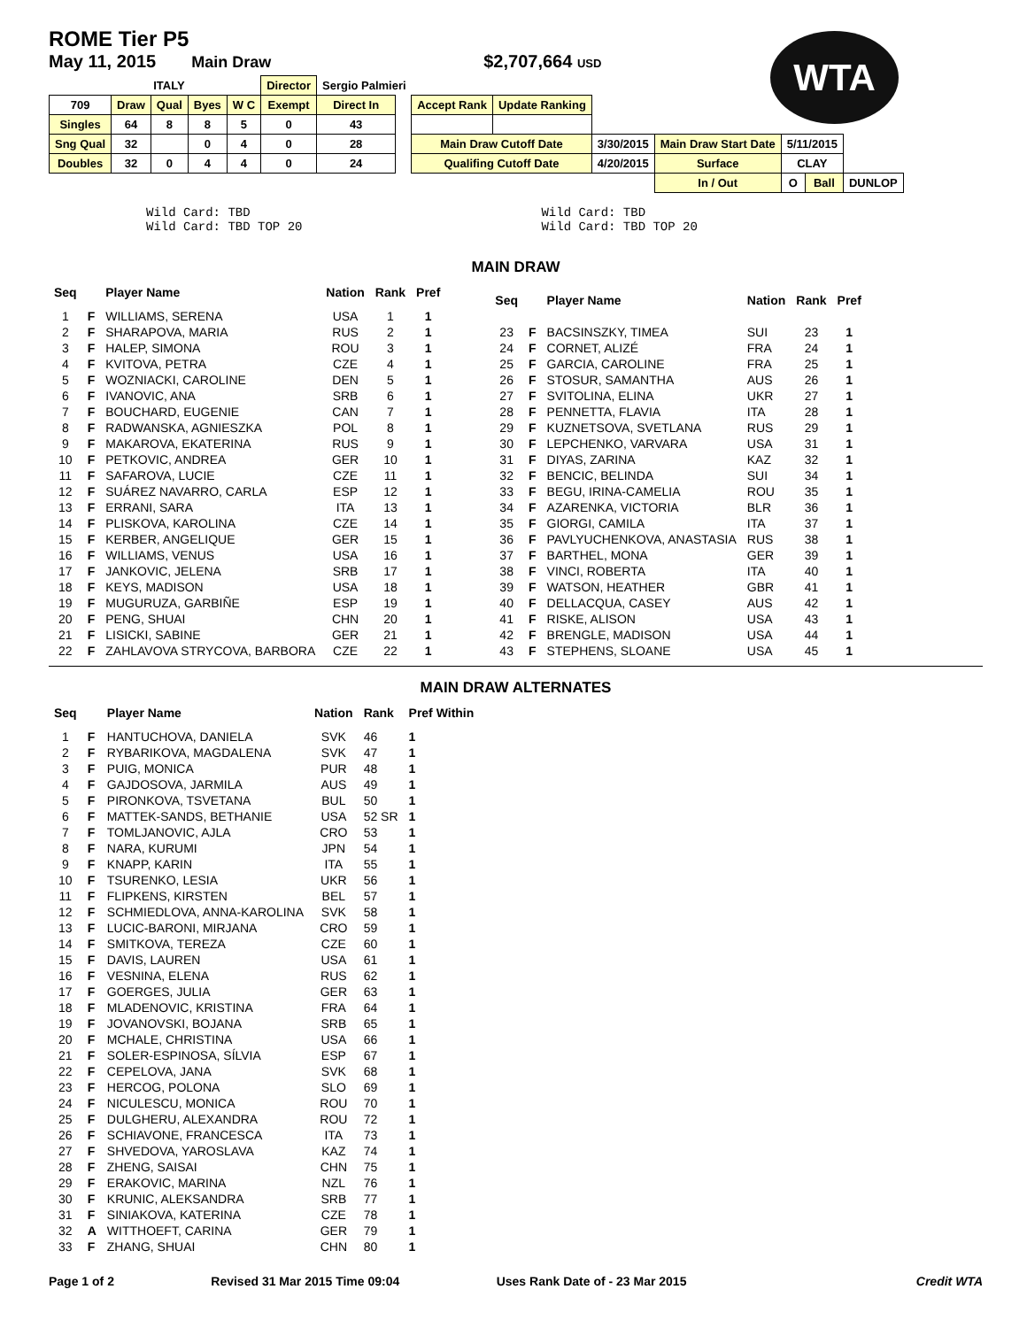WTA
ROME Tier P5
May 11, 2015 Main Draw $2,707,664 USD
| | ITALY | | | | Director | Sergio Palmieri | | | | | | | | |
| 709 | Draw | Qual | Byes | W C | Exempt | Direct In | | Accept Rank | Update Ranking | | | | | |
| Singles | 64 | 8 | 8 | 5 | 0 | 43 | | | | | | | | |
| Sng Qual | 32 | | 0 | 4 | 0 | 28 | | Main Draw Cutoff Date | | 3/30/2015 | Main Draw Start Date | 5/11/2015 | | |
| Doubles | 32 | 0 | 4 | 4 | 0 | 24 | | Qualifing Cutoff Date | | 4/20/2015 | Surface | CLAY | | |
| | | | | | | | | | | | In / Out | O | Ball | DUNLOP |
Wild Card: TBD
Wild Card: TBD TOP 20
Wild Card: TBD
Wild Card: TBD TOP 20
MAIN DRAW
| Seq | | Player Name | Nation | Rank | Pref |
| --- | --- | --- | --- | --- | --- |
| 1 | F | WILLIAMS, SERENA | USA | 1 | 1 |
| 2 | F | SHARAPOVA, MARIA | RUS | 2 | 1 |
| 3 | F | HALEP, SIMONA | ROU | 3 | 1 |
| 4 | F | KVITOVA, PETRA | CZE | 4 | 1 |
| 5 | F | WOZNIACKI, CAROLINE | DEN | 5 | 1 |
| 6 | F | IVANOVIC, ANA | SRB | 6 | 1 |
| 7 | F | BOUCHARD, EUGENIE | CAN | 7 | 1 |
| 8 | F | RADWANSKA, AGNIESZKA | POL | 8 | 1 |
| 9 | F | MAKAROVA, EKATERINA | RUS | 9 | 1 |
| 10 | F | PETKOVIC, ANDREA | GER | 10 | 1 |
| 11 | F | SAFAROVA, LUCIE | CZE | 11 | 1 |
| 12 | F | SUÁREZ NAVARRO, CARLA | ESP | 12 | 1 |
| 13 | F | ERRANI, SARA | ITA | 13 | 1 |
| 14 | F | PLISKOVA, KAROLINA | CZE | 14 | 1 |
| 15 | F | KERBER, ANGELIQUE | GER | 15 | 1 |
| 16 | F | WILLIAMS, VENUS | USA | 16 | 1 |
| 17 | F | JANKOVIC, JELENA | SRB | 17 | 1 |
| 18 | F | KEYS, MADISON | USA | 18 | 1 |
| 19 | F | MUGURUZA, GARBIÑE | ESP | 19 | 1 |
| 20 | F | PENG, SHUAI | CHN | 20 | 1 |
| 21 | F | LISICKI, SABINE | GER | 21 | 1 |
| 22 | F | ZAHLAVOVA STRYCOVA, BARBORA | CZE | 22 | 1 |
| Seq | | Player Name | Nation | Rank | Pref |
| --- | --- | --- | --- | --- | --- |
| 23 | F | BACSINSZKY, TIMEA | SUI | 23 | 1 |
| 24 | F | CORNET, ALIZÉ | FRA | 24 | 1 |
| 25 | F | GARCIA, CAROLINE | FRA | 25 | 1 |
| 26 | F | STOSUR, SAMANTHA | AUS | 26 | 1 |
| 27 | F | SVITOLINA, ELINA | UKR | 27 | 1 |
| 28 | F | PENNETTA, FLAVIA | ITA | 28 | 1 |
| 29 | F | KUZNETSOVA, SVETLANA | RUS | 29 | 1 |
| 30 | F | LEPCHENKO, VARVARA | USA | 31 | 1 |
| 31 | F | DIYAS, ZARINA | KAZ | 32 | 1 |
| 32 | F | BENCIC, BELINDA | SUI | 34 | 1 |
| 33 | F | BEGU, IRINA-CAMELIA | ROU | 35 | 1 |
| 34 | F | AZARENKA, VICTORIA | BLR | 36 | 1 |
| 35 | F | GIORGI, CAMILA | ITA | 37 | 1 |
| 36 | F | PAVLYUCHENKOVA, ANASTASIA | RUS | 38 | 1 |
| 37 | F | BARTHEL, MONA | GER | 39 | 1 |
| 38 | F | VINCI, ROBERTA | ITA | 40 | 1 |
| 39 | F | WATSON, HEATHER | GBR | 41 | 1 |
| 40 | F | DELLACQUA, CASEY | AUS | 42 | 1 |
| 41 | F | RISKE, ALISON | USA | 43 | 1 |
| 42 | F | BRENGLE, MADISON | USA | 44 | 1 |
| 43 | F | STEPHENS, SLOANE | USA | 45 | 1 |
MAIN DRAW ALTERNATES
| Seq | | Player Name | Nation | Rank | Pref Within |
| --- | --- | --- | --- | --- | --- |
| 1 | F | HANTUCHOVA, DANIELA | SVK | 46 | 1 |
| 2 | F | RYBARIKOVA, MAGDALENA | SVK | 47 | 1 |
| 3 | F | PUIG, MONICA | PUR | 48 | 1 |
| 4 | F | GAJDOSOVA, JARMILA | AUS | 49 | 1 |
| 5 | F | PIRONKOVA, TSVETANA | BUL | 50 | 1 |
| 6 | F | MATTEK-SANDS, BETHANIE | USA | 52 SR | 1 |
| 7 | F | TOMLJANOVIC, AJLA | CRO | 53 | 1 |
| 8 | F | NARA, KURUMI | JPN | 54 | 1 |
| 9 | F | KNAPP, KARIN | ITA | 55 | 1 |
| 10 | F | TSURENKO, LESIA | UKR | 56 | 1 |
| 11 | F | FLIPKENS, KIRSTEN | BEL | 57 | 1 |
| 12 | F | SCHMIEDLOVA, ANNA-KAROLINA | SVK | 58 | 1 |
| 13 | F | LUCIC-BARONI, MIRJANA | CRO | 59 | 1 |
| 14 | F | SMITKOVA, TEREZA | CZE | 60 | 1 |
| 15 | F | DAVIS, LAUREN | USA | 61 | 1 |
| 16 | F | VESNINA, ELENA | RUS | 62 | 1 |
| 17 | F | GOERGES, JULIA | GER | 63 | 1 |
| 18 | F | MLADENOVIC, KRISTINA | FRA | 64 | 1 |
| 19 | F | JOVANOVSKI, BOJANA | SRB | 65 | 1 |
| 20 | F | MCHALE, CHRISTINA | USA | 66 | 1 |
| 21 | F | SOLER-ESPINOSA, SÍLVIA | ESP | 67 | 1 |
| 22 | F | CEPELOVA, JANA | SVK | 68 | 1 |
| 23 | F | HERCOG, POLONA | SLO | 69 | 1 |
| 24 | F | NICULESCU, MONICA | ROU | 70 | 1 |
| 25 | F | DULGHERU, ALEXANDRA | ROU | 72 | 1 |
| 26 | F | SCHIAVONE, FRANCESCA | ITA | 73 | 1 |
| 27 | F | SHVEDOVA, YAROSLAVA | KAZ | 74 | 1 |
| 28 | F | ZHENG, SAISAI | CHN | 75 | 1 |
| 29 | F | ERAKOVIC, MARINA | NZL | 76 | 1 |
| 30 | F | KRUNIC, ALEKSANDRA | SRB | 77 | 1 |
| 31 | F | SINIAKOVA, KATERINA | CZE | 78 | 1 |
| 32 | A | WITTHOEFT, CARINA | GER | 79 | 1 |
| 33 | F | ZHANG, SHUAI | CHN | 80 | 1 |
Page 1 of 2 Revised 31 Mar 2015 Time 09:04 Uses Rank Date of - 23 Mar 2015 Credit WTA